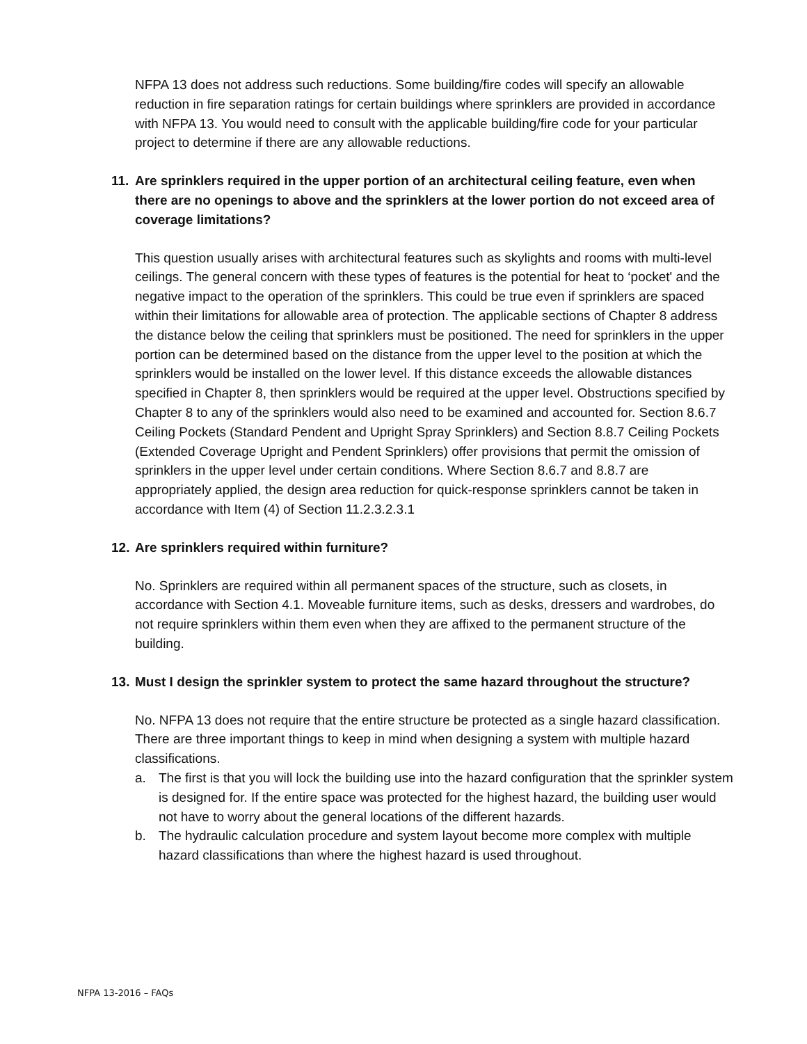NFPA 13 does not address such reductions. Some building/fire codes will specify an allowable reduction in fire separation ratings for certain buildings where sprinklers are provided in accordance with NFPA 13. You would need to consult with the applicable building/fire code for your particular project to determine if there are any allowable reductions.
11. Are sprinklers required in the upper portion of an architectural ceiling feature, even when there are no openings to above and the sprinklers at the lower portion do not exceed area of coverage limitations?
This question usually arises with architectural features such as skylights and rooms with multi-level ceilings. The general concern with these types of features is the potential for heat to ‘pocket' and the negative impact to the operation of the sprinklers. This could be true even if sprinklers are spaced within their limitations for allowable area of protection. The applicable sections of Chapter 8 address the distance below the ceiling that sprinklers must be positioned. The need for sprinklers in the upper portion can be determined based on the distance from the upper level to the position at which the sprinklers would be installed on the lower level. If this distance exceeds the allowable distances specified in Chapter 8, then sprinklers would be required at the upper level. Obstructions specified by Chapter 8 to any of the sprinklers would also need to be examined and accounted for. Section 8.6.7 Ceiling Pockets (Standard Pendent and Upright Spray Sprinklers) and Section 8.8.7 Ceiling Pockets (Extended Coverage Upright and Pendent Sprinklers) offer provisions that permit the omission of sprinklers in the upper level under certain conditions. Where Section 8.6.7 and 8.8.7 are appropriately applied, the design area reduction for quick-response sprinklers cannot be taken in accordance with Item (4) of Section 11.2.3.2.3.1
12. Are sprinklers required within furniture?
No. Sprinklers are required within all permanent spaces of the structure, such as closets, in accordance with Section 4.1. Moveable furniture items, such as desks, dressers and wardrobes, do not require sprinklers within them even when they are affixed to the permanent structure of the building.
13. Must I design the sprinkler system to protect the same hazard throughout the structure?
No. NFPA 13 does not require that the entire structure be protected as a single hazard classification. There are three important things to keep in mind when designing a system with multiple hazard classifications.
a. The first is that you will lock the building use into the hazard configuration that the sprinkler system is designed for. If the entire space was protected for the highest hazard, the building user would not have to worry about the general locations of the different hazards.
b. The hydraulic calculation procedure and system layout become more complex with multiple hazard classifications than where the highest hazard is used throughout.
NFPA 13-2016 – FAQs